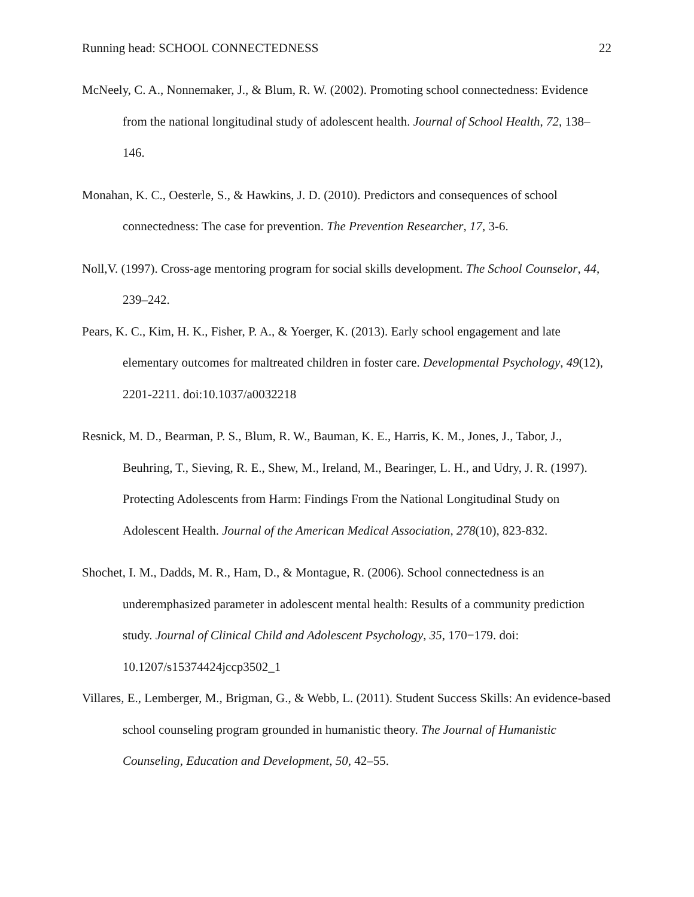Running head: SCHOOL CONNECTEDNESS 22
McNeely, C. A., Nonnemaker, J., & Blum, R. W. (2002). Promoting school connectedness: Evidence from the national longitudinal study of adolescent health. Journal of School Health, 72, 138–146.
Monahan, K. C., Oesterle, S., & Hawkins, J. D. (2010). Predictors and consequences of school connectedness: The case for prevention. The Prevention Researcher, 17, 3-6.
Noll,V. (1997). Cross-age mentoring program for social skills development. The School Counselor, 44, 239–242.
Pears, K. C., Kim, H. K., Fisher, P. A., & Yoerger, K. (2013). Early school engagement and late elementary outcomes for maltreated children in foster care. Developmental Psychology, 49(12), 2201-2211. doi:10.1037/a0032218
Resnick, M. D., Bearman, P. S., Blum, R. W., Bauman, K. E., Harris, K. M., Jones, J., Tabor, J., Beuhring, T., Sieving, R. E., Shew, M., Ireland, M., Bearinger, L. H., and Udry, J. R. (1997). Protecting Adolescents from Harm: Findings From the National Longitudinal Study on Adolescent Health. Journal of the American Medical Association, 278(10), 823-832.
Shochet, I. M., Dadds, M. R., Ham, D., & Montague, R. (2006). School connectedness is an underemphasized parameter in adolescent mental health: Results of a community prediction study. Journal of Clinical Child and Adolescent Psychology, 35, 170−179. doi: 10.1207/s15374424jccp3502_1
Villares, E., Lemberger, M., Brigman, G., & Webb, L. (2011). Student Success Skills: An evidence-based school counseling program grounded in humanistic theory. The Journal of Humanistic Counseling, Education and Development, 50, 42–55.